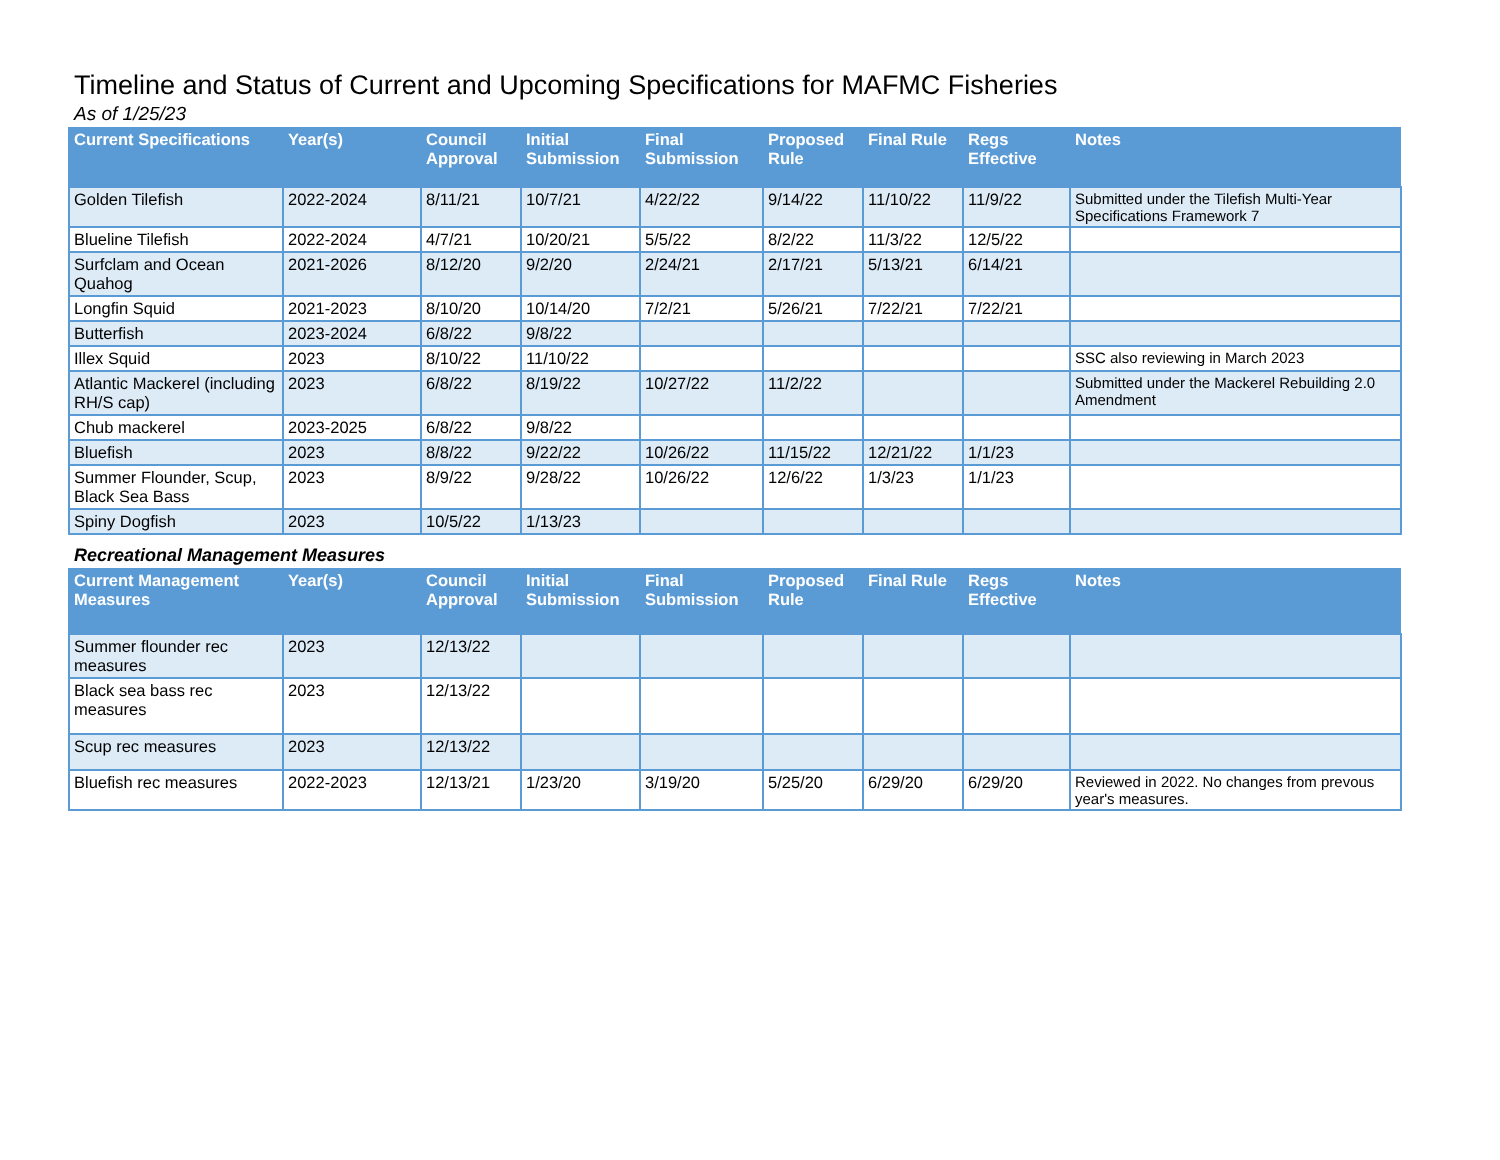Timeline and Status of Current and Upcoming Specifications for MAFMC Fisheries
As of 1/25/23
| Current Specifications | Year(s) | Council Approval | Initial Submission | Final Submission | Proposed Rule | Final Rule | Regs Effective | Notes |
| --- | --- | --- | --- | --- | --- | --- | --- | --- |
| Golden Tilefish | 2022-2024 | 8/11/21 | 10/7/21 | 4/22/22 | 9/14/22 | 11/10/22 | 11/9/22 | Submitted under the Tilefish Multi-Year Specifications Framework 7 |
| Blueline Tilefish | 2022-2024 | 4/7/21 | 10/20/21 | 5/5/22 | 8/2/22 | 11/3/22 | 12/5/22 | |
| Surfclam and Ocean Quahog | 2021-2026 | 8/12/20 | 9/2/20 | 2/24/21 | 2/17/21 | 5/13/21 | 6/14/21 | |
| Longfin Squid | 2021-2023 | 8/10/20 | 10/14/20 | 7/2/21 | 5/26/21 | 7/22/21 | 7/22/21 | |
| Butterfish | 2023-2024 | 6/8/22 | 9/8/22 | | | | | |
| Illex Squid | 2023 | 8/10/22 | 11/10/22 | | | | | SSC also reviewing in March 2023 |
| Atlantic Mackerel (including RH/S cap) | 2023 | 6/8/22 | 8/19/22 | 10/27/22 | 11/2/22 | | | Submitted under the Mackerel Rebuilding 2.0 Amendment |
| Chub mackerel | 2023-2025 | 6/8/22 | 9/8/22 | | | | | |
| Bluefish | 2023 | 8/8/22 | 9/22/22 | 10/26/22 | 11/15/22 | 12/21/22 | 1/1/23 | |
| Summer Flounder, Scup, Black Sea Bass | 2023 | 8/9/22 | 9/28/22 | 10/26/22 | 12/6/22 | 1/3/23 | 1/1/23 | |
| Spiny Dogfish | 2023 | 10/5/22 | 1/13/23 | | | | | |
Recreational Management Measures
| Current Management Measures | Year(s) | Council Approval | Initial Submission | Final Submission | Proposed Rule | Final Rule | Regs Effective | Notes |
| --- | --- | --- | --- | --- | --- | --- | --- | --- |
| Summer flounder rec measures | 2023 | 12/13/22 | | | | | | |
| Black sea bass rec measures | 2023 | 12/13/22 | | | | | | |
| Scup rec measures | 2023 | 12/13/22 | | | | | | |
| Bluefish rec measures | 2022-2023 | 12/13/21 | 1/23/20 | 3/19/20 | 5/25/20 | 6/29/20 | 6/29/20 | Reviewed in 2022. No changes from prevous year's measures. |